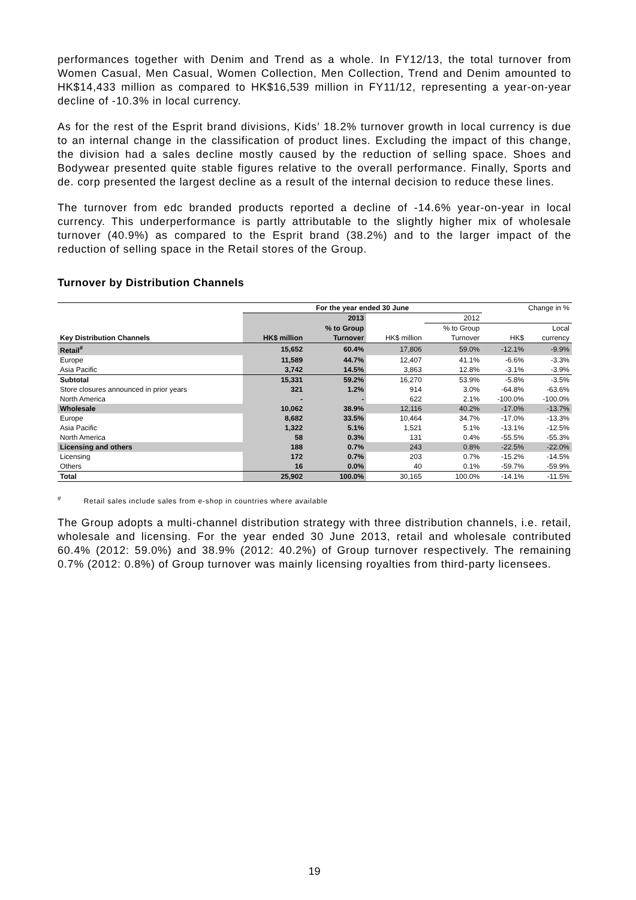performances together with Denim and Trend as a whole. In FY12/13, the total turnover from Women Casual, Men Casual, Women Collection, Men Collection, Trend and Denim amounted to HK$14,433 million as compared to HK$16,539 million in FY11/12, representing a year-on-year decline of -10.3% in local currency.
As for the rest of the Esprit brand divisions, Kids’ 18.2% turnover growth in local currency is due to an internal change in the classification of product lines. Excluding the impact of this change, the division had a sales decline mostly caused by the reduction of selling space. Shoes and Bodywear presented quite stable figures relative to the overall performance. Finally, Sports and de. corp presented the largest decline as a result of the internal decision to reduce these lines.
The turnover from edc branded products reported a decline of -14.6% year-on-year in local currency. This underperformance is partly attributable to the slightly higher mix of wholesale turnover (40.9%) as compared to the Esprit brand (38.2%) and to the larger impact of the reduction of selling space in the Retail stores of the Group.
Turnover by Distribution Channels
| | For the year ended 30 June | | | | Change in % | |
| --- | --- | --- | --- | --- | --- | --- |
| | 2013 | | 2012 | | | |
| | | % to Group | | % to Group | | Local |
| Key Distribution Channels | HK$ million | Turnover | HK$ million | Turnover | HK$ | currency |
| Retail<sup>#</sup> | 15,652 | 60.4% | 17,806 | 59.0% | -12.1% | -9.9% |
| Europe | 11,589 | 44.7% | 12,407 | 41.1% | -6.6% | -3.3% |
| Asia Pacific | 3,742 | 14.5% | 3,863 | 12.8% | -3.1% | -3.9% |
| Subtotal | 15,331 | 59.2% | 16,270 | 53.9% | -5.8% | -3.5% |
| Store closures announced in prior years | 321 | 1.2% | 914 | 3.0% | -64.8% | -63.6% |
| North America | - | - | 622 | 2.1% | -100.0% | -100.0% |
| Wholesale | 10,062 | 38.9% | 12,116 | 40.2% | -17.0% | -13.7% |
| Europe | 8,682 | 33.5% | 10,464 | 34.7% | -17.0% | -13.3% |
| Asia Pacific | 1,322 | 5.1% | 1,521 | 5.1% | -13.1% | -12.5% |
| North America | 58 | 0.3% | 131 | 0.4% | -55.5% | -55.3% |
| Licensing and others | 188 | 0.7% | 243 | 0.8% | -22.5% | -22.0% |
| Licensing | 172 | 0.7% | 203 | 0.7% | -15.2% | -14.5% |
| Others | 16 | 0.0% | 40 | 0.1% | -59.7% | -59.9% |
| Total | 25,902 | 100.0% | 30,165 | 100.0% | -14.1% | -11.5% |
<sup>#</sup> Retail sales include sales from e-shop in countries where available
The Group adopts a multi-channel distribution strategy with three distribution channels, i.e. retail, wholesale and licensing. For the year ended 30 June 2013, retail and wholesale contributed 60.4% (2012: 59.0%) and 38.9% (2012: 40.2%) of Group turnover respectively. The remaining 0.7% (2012: 0.8%) of Group turnover was mainly licensing royalties from third-party licensees.
19